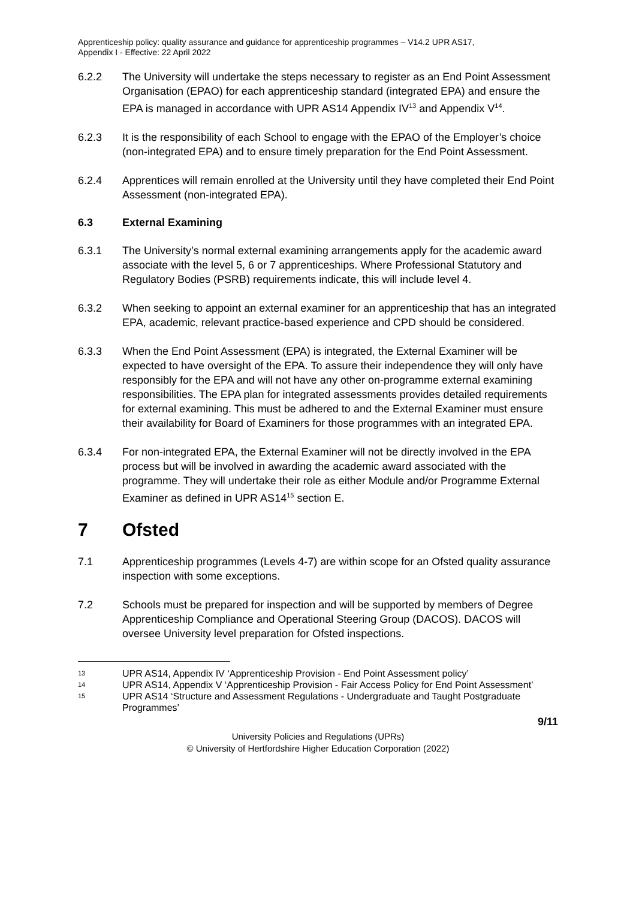Apprenticeship policy: quality assurance and guidance for apprenticeship programmes – V14.2 UPR AS17,
Appendix I - Effective: 22 April 2022
6.2.2 The University will undertake the steps necessary to register as an End Point Assessment Organisation (EPAO) for each apprenticeship standard (integrated EPA) and ensure the EPA is managed in accordance with UPR AS14 Appendix IV<sup>13</sup> and Appendix V<sup>14</sup>.
6.2.3 It is the responsibility of each School to engage with the EPAO of the Employer’s choice (non-integrated EPA) and to ensure timely preparation for the End Point Assessment.
6.2.4 Apprentices will remain enrolled at the University until they have completed their End Point Assessment (non-integrated EPA).
6.3 External Examining
6.3.1 The University’s normal external examining arrangements apply for the academic award associate with the level 5, 6 or 7 apprenticeships. Where Professional Statutory and Regulatory Bodies (PSRB) requirements indicate, this will include level 4.
6.3.2 When seeking to appoint an external examiner for an apprenticeship that has an integrated EPA, academic, relevant practice-based experience and CPD should be considered.
6.3.3 When the End Point Assessment (EPA) is integrated, the External Examiner will be expected to have oversight of the EPA. To assure their independence they will only have responsibly for the EPA and will not have any other on-programme external examining responsibilities. The EPA plan for integrated assessments provides detailed requirements for external examining. This must be adhered to and the External Examiner must ensure their availability for Board of Examiners for those programmes with an integrated EPA.
6.3.4 For non-integrated EPA, the External Examiner will not be directly involved in the EPA process but will be involved in awarding the academic award associated with the programme. They will undertake their role as either Module and/or Programme External Examiner as defined in UPR AS14<sup>15</sup> section E.
7 Ofsted
7.1 Apprenticeship programmes (Levels 4-7) are within scope for an Ofsted quality assurance inspection with some exceptions.
7.2 Schools must be prepared for inspection and will be supported by members of Degree Apprenticeship Compliance and Operational Steering Group (DACOS). DACOS will oversee University level preparation for Ofsted inspections.
13
UPR AS14, Appendix IV ‘Apprenticeship Provision - End Point Assessment policy’
14
UPR AS14, Appendix V ‘Apprenticeship Provision - Fair Access Policy for End Point Assessment’
15
UPR AS14 ‘Structure and Assessment Regulations - Undergraduate and Taught Postgraduate Programmes’
9/11
University Policies and Regulations (UPRs)
© University of Hertfordshire Higher Education Corporation (2022)